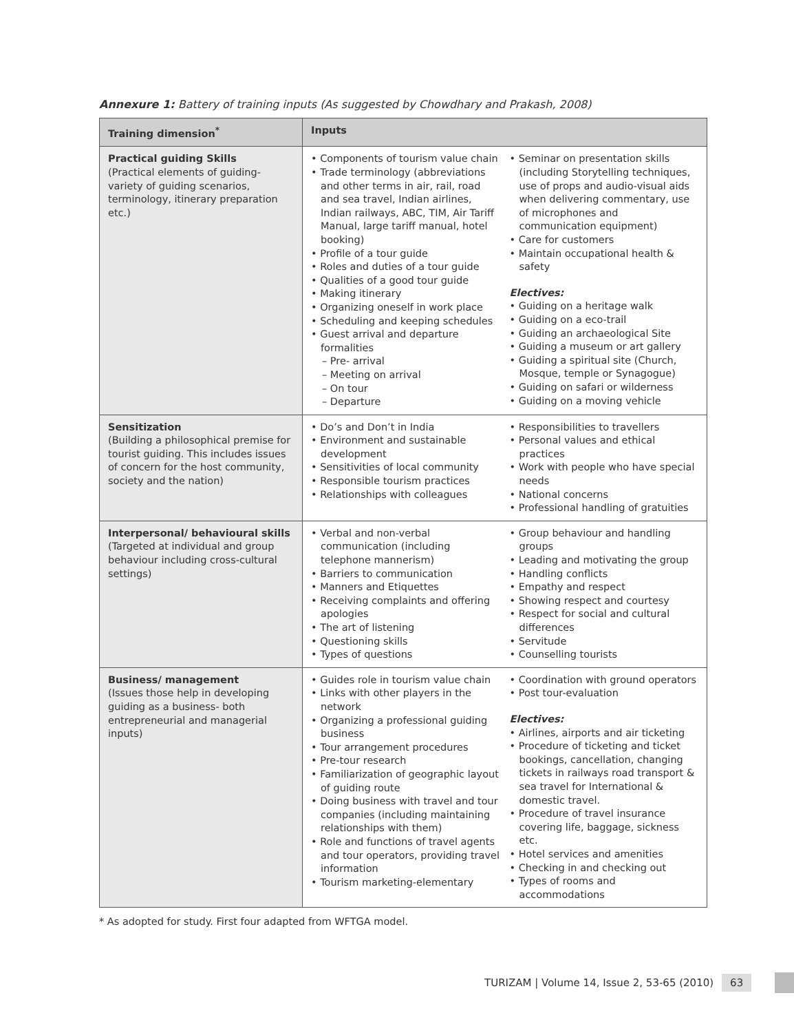Annexure 1: Battery of training inputs (As suggested by Chowdhary and Prakash, 2008)
| Training dimension<sup>*</sup> | Inputs |
| --- | --- |
| Practical guiding Skills (Practical elements of guiding- variety of guiding scenarios, terminology, itinerary preparation etc.) | • Components of tourism value chain • Trade terminology (abbreviations and other terms in air, rail, road and sea travel, Indian airlines, Indian railways, ABC, TIM, Air Tariff Manual, large tariff manual, hotel booking) • Profile of a tour guide • Roles and duties of a tour guide • Qualities of a good tour guide • Making itinerary • Organizing oneself in work place • Scheduling and keeping schedules • Guest arrival and departure formalities – Pre- arrival – Meeting on arrival – On tour – Departure • Seminar on presentation skills (including Storytelling techniques, use of props and audio-visual aids when delivering commentary, use of microphones and communication equipment) • Care for customers • Maintain occupational health & safety Electives: • Guiding on a heritage walk • Guiding on a eco-trail • Guiding an archaeological Site • Guiding a museum or art gallery • Guiding a spiritual site (Church, Mosque, temple or Synagogue) • Guiding on safari or wilderness • Guiding on a moving vehicle |
| Sensitization (Building a philosophical premise for tourist guiding. This includes issues of concern for the host community, society and the nation) | • Do’s and Don’t in India • Environment and sustainable development • Sensitivities of local community • Responsible tourism practices • Relationships with colleagues • Responsibilities to travellers • Personal values and ethical practices • Work with people who have special needs • National concerns • Professional handling of gratuities |
| Interpersonal/ behavioural skills (Targeted at individual and group behaviour including cross-cultural settings) | • Verbal and non-verbal communication (including telephone mannerism) • Barriers to communication • Manners and Etiquettes • Receiving complaints and offering apologies • The art of listening • Questioning skills • Types of questions • Group behaviour and handling groups • Leading and motivating the group • Handling conflicts • Empathy and respect • Showing respect and courtesy • Respect for social and cultural differences • Servitude • Counselling tourists |
| Business/ management (Issues those help in developing guiding as a business- both entrepreneurial and managerial inputs) | • Guides role in tourism value chain • Links with other players in the network • Organizing a professional guiding business • Tour arrangement procedures • Pre-tour research • Familiarization of geographic layout of guiding route • Doing business with travel and tour companies (including maintaining relationships with them) • Role and functions of travel agents and tour operators, providing travel information • Tourism marketing-elementary • Coordination with ground operators • Post tour-evaluation Electives: • Airlines, airports and air ticketing • Procedure of ticketing and ticket bookings, cancellation, changing tickets in railways road transport & sea travel for International & domestic travel. • Procedure of travel insurance covering life, baggage, sickness etc. • Hotel services and amenities • Checking in and checking out • Types of rooms and accommodations |
* As adopted for study. First four adapted from WFTGA model.
TURIZAM | Volume 14, Issue 2, 53-65 (2010) 63